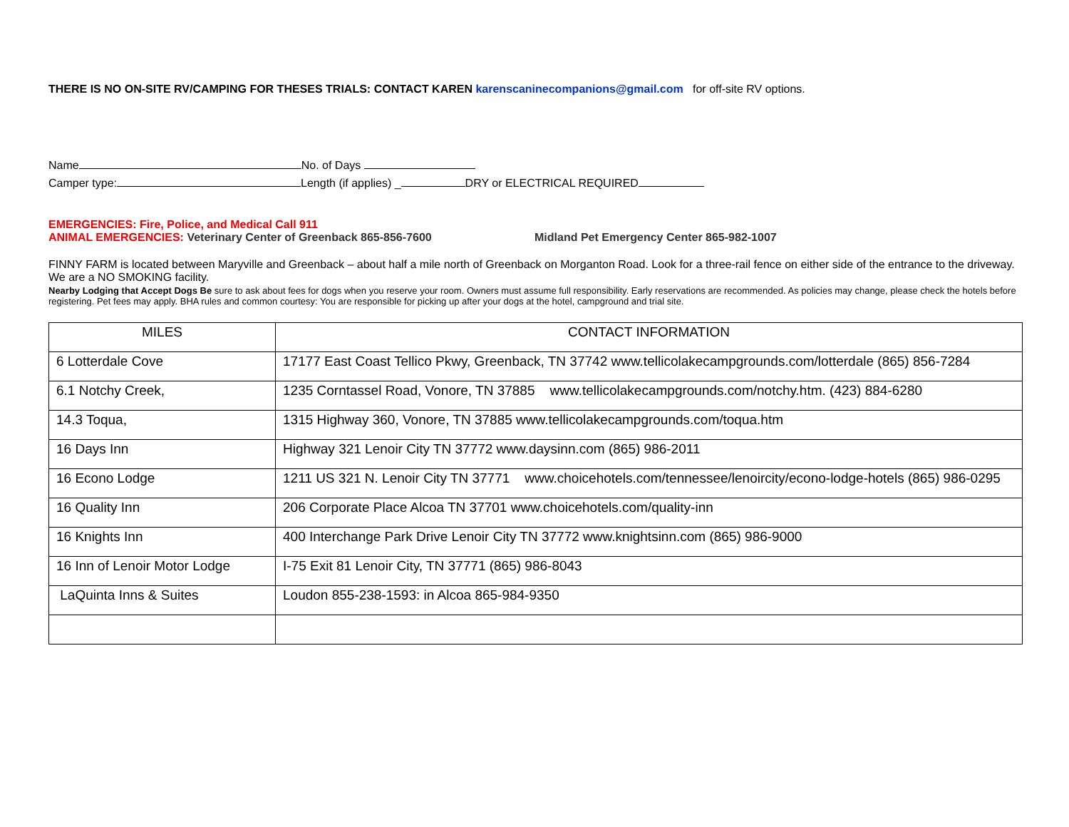THERE IS NO ON-SITE RV/CAMPING FOR THESES TRIALS: CONTACT KAREN karenscaninecompanions@gmail.com for off-site RV options.
Name No. of Days
Camper type: Length (if applies) _ DRY or ELECTRICAL REQUIRED
EMERGENCIES: Fire, Police, and Medical Call 911
ANIMAL EMERGENCIES: Veterinary Center of Greenback 865-856-7600 Midland Pet Emergency Center 865-982-1007
FINNY FARM is located between Maryville and Greenback – about half a mile north of Greenback on Morganton Road. Look for a three-rail fence on either side of the entrance to the driveway. We are a NO SMOKING facility.
Nearby Lodging that Accept Dogs Be sure to ask about fees for dogs when you reserve your room. Owners must assume full responsibility. Early reservations are recommended. As policies may change, please check the hotels before registering. Pet fees may apply. BHA rules and common courtesy: You are responsible for picking up after your dogs at the hotel, campground and trial site.
| MILES | CONTACT INFORMATION |
| --- | --- |
| 6 Lotterdale Cove | 17177 East Coast Tellico Pkwy, Greenback, TN 37742 www.tellicolakecampgrounds.com/lotterdale (865) 856-7284 |
| 6.1 Notchy Creek, | 1235 Corntassel Road, Vonore, TN 37885 www.tellicolakecampgrounds.com/notchy.htm. (423) 884-6280 |
| 14.3 Toqua, | 1315 Highway 360, Vonore, TN 37885 www.tellicolakecampgrounds.com/toqua.htm |
| 16 Days Inn | Highway 321 Lenoir City TN 37772 www.daysinn.com (865) 986-2011 |
| 16 Econo Lodge | 1211 US 321 N. Lenoir City TN 37771 www.choicehotels.com/tennessee/lenoircity/econo-lodge-hotels (865) 986-0295 |
| 16 Quality Inn | 206 Corporate Place Alcoa TN 37701 www.choicehotels.com/quality-inn |
| 16 Knights Inn | 400 Interchange Park Drive Lenoir City TN 37772 www.knightsinn.com (865) 986-9000 |
| 16 Inn of Lenoir Motor Lodge | I-75 Exit 81 Lenoir City, TN 37771 (865) 986-8043 |
| LaQuinta Inns & Suites | Loudon 855-238-1593: in Alcoa 865-984-9350 |